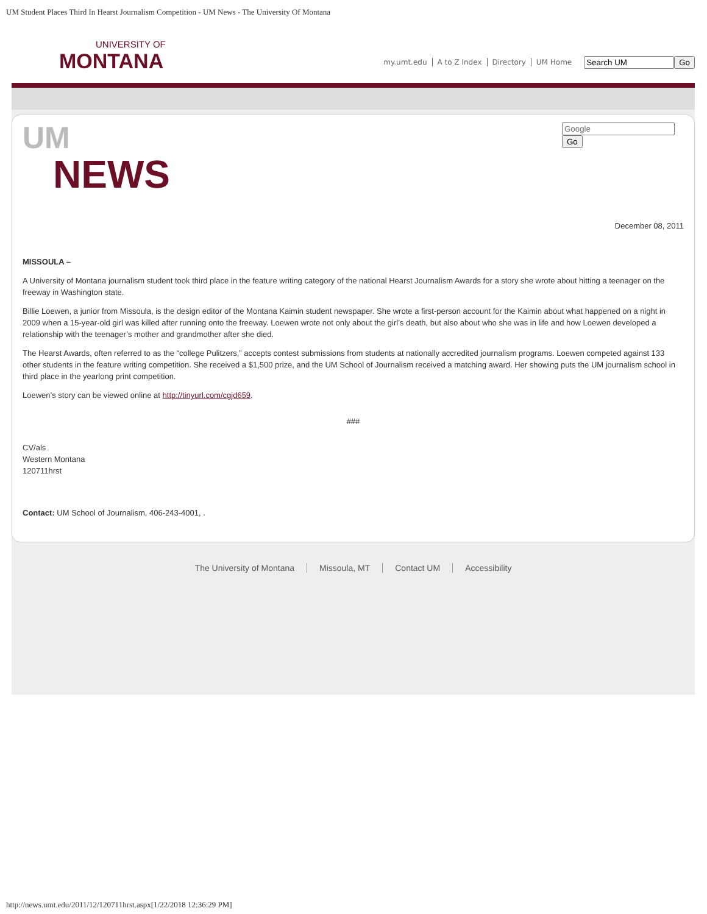UM Student Places Third In Hearst Journalism Competition - UM News - The University Of Montana
UNIVERSITY OF
MONTANA
my.umt.edu A to Z Index Directory UM Home Go
UM
NEWS
Go
December 08, 2011
MISSOULA –
A University of Montana journalism student took third place in the feature writing category of the national Hearst Journalism Awards for a story she wrote about hitting a teenager on the freeway in Washington state.
Billie Loewen, a junior from Missoula, is the design editor of the Montana Kaimin student newspaper. She wrote a first-person account for the Kaimin about what happened on a night in 2009 when a 15-year-old girl was killed after running onto the freeway. Loewen wrote not only about the girl’s death, but also about who she was in life and how Loewen developed a relationship with the teenager’s mother and grandmother after she died.
The Hearst Awards, often referred to as the “college Pulitzers,” accepts contest submissions from students at nationally accredited journalism programs. Loewen competed against 133 other students in the feature writing competition. She received a $1,500 prize, and the UM School of Journalism received a matching award. Her showing puts the UM journalism school in third place in the yearlong print competition.
Loewen’s story can be viewed online at http://tinyurl.com/cgjd659.
###
CV/als
Western Montana
120711hrst
Contact: UM School of Journalism, 406-243-4001, .
The University of Montana Missoula, MT Contact UM Accessibility
http://news.umt.edu/2011/12/120711hrst.aspx[1/22/2018 12:36:29 PM]